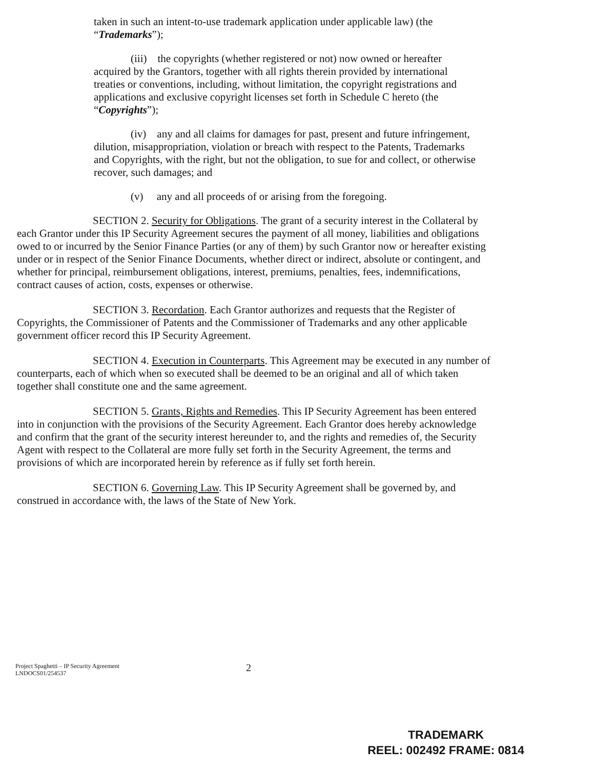taken in such an intent-to-use trademark application under applicable law) (the “Trademarks”);
(iii) the copyrights (whether registered or not) now owned or hereafter acquired by the Grantors, together with all rights therein provided by international treaties or conventions, including, without limitation, the copyright registrations and applications and exclusive copyright licenses set forth in Schedule C hereto (the “Copyrights”);
(iv) any and all claims for damages for past, present and future infringement, dilution, misappropriation, violation or breach with respect to the Patents, Trademarks and Copyrights, with the right, but not the obligation, to sue for and collect, or otherwise recover, such damages; and
(v) any and all proceeds of or arising from the foregoing.
SECTION 2. Security for Obligations. The grant of a security interest in the Collateral by each Grantor under this IP Security Agreement secures the payment of all money, liabilities and obligations owed to or incurred by the Senior Finance Parties (or any of them) by such Grantor now or hereafter existing under or in respect of the Senior Finance Documents, whether direct or indirect, absolute or contingent, and whether for principal, reimbursement obligations, interest, premiums, penalties, fees, indemnifications, contract causes of action, costs, expenses or otherwise.
SECTION 3. Recordation. Each Grantor authorizes and requests that the Register of Copyrights, the Commissioner of Patents and the Commissioner of Trademarks and any other applicable government officer record this IP Security Agreement.
SECTION 4. Execution in Counterparts. This Agreement may be executed in any number of counterparts, each of which when so executed shall be deemed to be an original and all of which taken together shall constitute one and the same agreement.
SECTION 5. Grants, Rights and Remedies. This IP Security Agreement has been entered into in conjunction with the provisions of the Security Agreement. Each Grantor does hereby acknowledge and confirm that the grant of the security interest hereunder to, and the rights and remedies of, the Security Agent with respect to the Collateral are more fully set forth in the Security Agreement, the terms and provisions of which are incorporated herein by reference as if fully set forth herein.
SECTION 6. Governing Law. This IP Security Agreement shall be governed by, and construed in accordance with, the laws of the State of New York.
Project Spaghetti – IP Security Agreement
LNDOCS01/254537
2
TRADEMARK
REEL: 002492 FRAME: 0814